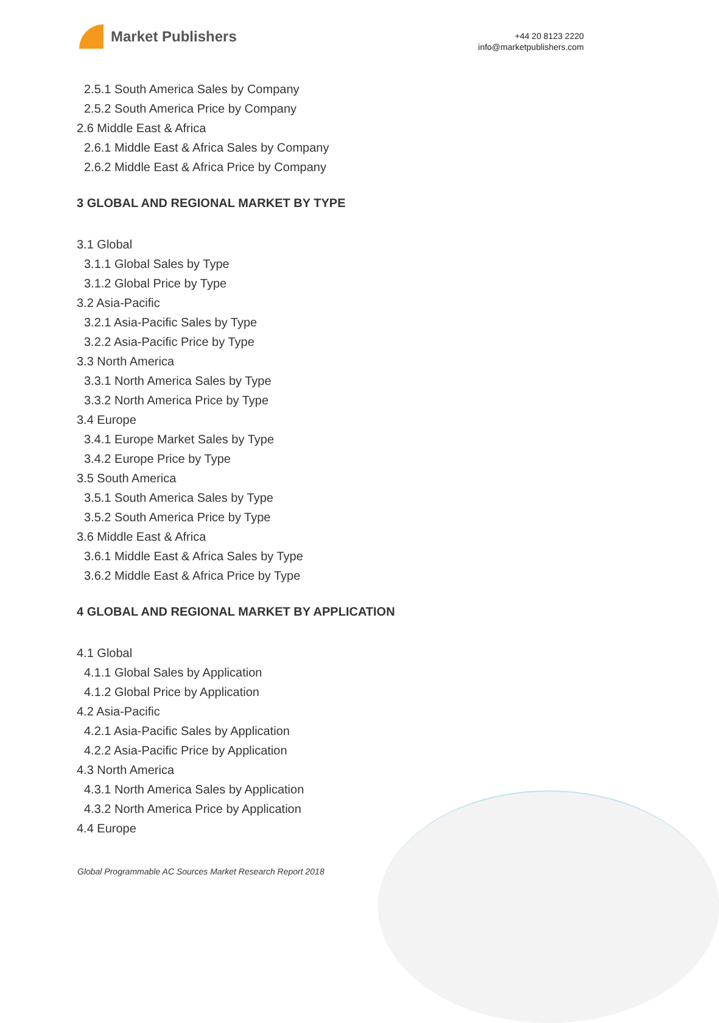Market Publishers
+44 20 8123 2220
info@marketpublishers.com
2.5.1 South America Sales by Company
2.5.2 South America Price by Company
2.6 Middle East & Africa
2.6.1 Middle East & Africa Sales by Company
2.6.2 Middle East & Africa Price by Company
3 GLOBAL AND REGIONAL MARKET BY TYPE
3.1 Global
3.1.1 Global Sales by Type
3.1.2 Global Price by Type
3.2 Asia-Pacific
3.2.1 Asia-Pacific Sales by Type
3.2.2 Asia-Pacific Price by Type
3.3 North America
3.3.1 North America Sales by Type
3.3.2 North America Price by Type
3.4 Europe
3.4.1 Europe Market Sales by Type
3.4.2 Europe Price by Type
3.5 South America
3.5.1 South America Sales by Type
3.5.2 South America Price by Type
3.6 Middle East & Africa
3.6.1 Middle East & Africa Sales by Type
3.6.2 Middle East & Africa Price by Type
4 GLOBAL AND REGIONAL MARKET BY APPLICATION
4.1 Global
4.1.1 Global Sales by Application
4.1.2 Global Price by Application
4.2 Asia-Pacific
4.2.1 Asia-Pacific Sales by Application
4.2.2 Asia-Pacific Price by Application
4.3 North America
4.3.1 North America Sales by Application
4.3.2 North America Price by Application
4.4 Europe
Global Programmable AC Sources Market Research Report 2018